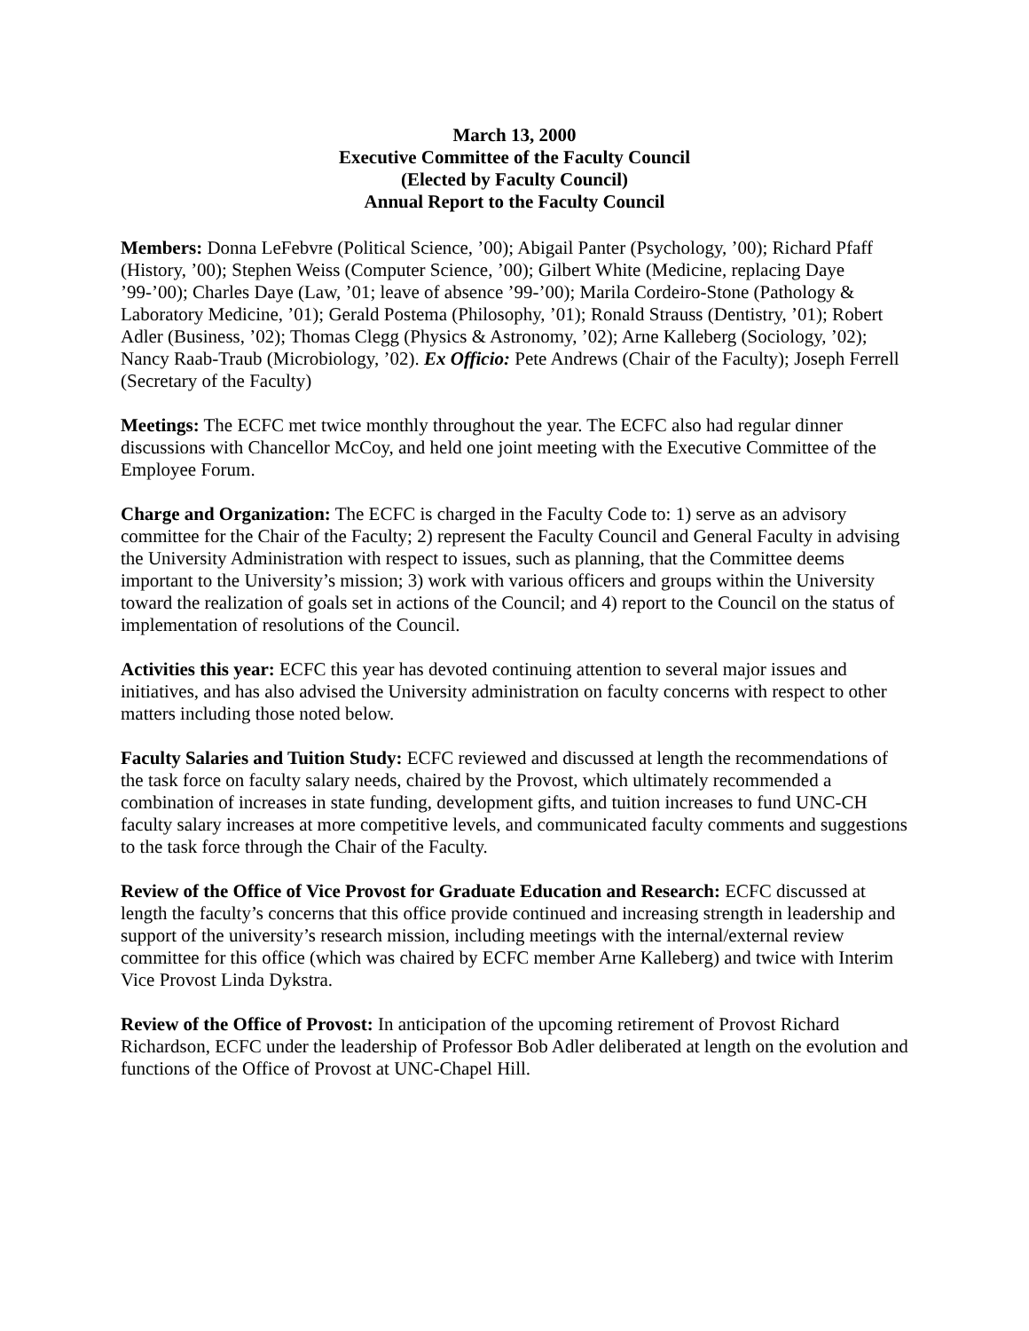March 13, 2000
Executive Committee of the Faculty Council
(Elected by Faculty Council)
Annual Report to the Faculty Council
Members: Donna LeFebvre (Political Science, ’00); Abigail Panter (Psychology, ’00); Richard Pfaff (History, ’00); Stephen Weiss (Computer Science, ’00); Gilbert White (Medicine, replacing Daye ’99-’00); Charles Daye (Law, ’01; leave of absence ’99-’00); Marila Cordeiro-Stone (Pathology & Laboratory Medicine, ’01); Gerald Postema (Philosophy, ’01); Ronald Strauss (Dentistry, ’01); Robert Adler (Business, ’02); Thomas Clegg (Physics & Astronomy, ’02); Arne Kalleberg (Sociology, ’02); Nancy Raab-Traub (Microbiology, ’02). Ex Officio: Pete Andrews (Chair of the Faculty); Joseph Ferrell (Secretary of the Faculty)
Meetings: The ECFC met twice monthly throughout the year. The ECFC also had regular dinner discussions with Chancellor McCoy, and held one joint meeting with the Executive Committee of the Employee Forum.
Charge and Organization: The ECFC is charged in the Faculty Code to: 1) serve as an advisory committee for the Chair of the Faculty; 2) represent the Faculty Council and General Faculty in advising the University Administration with respect to issues, such as planning, that the Committee deems important to the University’s mission; 3) work with various officers and groups within the University toward the realization of goals set in actions of the Council; and 4) report to the Council on the status of implementation of resolutions of the Council.
Activities this year: ECFC this year has devoted continuing attention to several major issues and initiatives, and has also advised the University administration on faculty concerns with respect to other matters including those noted below.
Faculty Salaries and Tuition Study: ECFC reviewed and discussed at length the recommendations of the task force on faculty salary needs, chaired by the Provost, which ultimately recommended a combination of increases in state funding, development gifts, and tuition increases to fund UNC-CH faculty salary increases at more competitive levels, and communicated faculty comments and suggestions to the task force through the Chair of the Faculty.
Review of the Office of Vice Provost for Graduate Education and Research: ECFC discussed at length the faculty’s concerns that this office provide continued and increasing strength in leadership and support of the university’s research mission, including meetings with the internal/external review committee for this office (which was chaired by ECFC member Arne Kalleberg) and twice with Interim Vice Provost Linda Dykstra.
Review of the Office of Provost: In anticipation of the upcoming retirement of Provost Richard Richardson, ECFC under the leadership of Professor Bob Adler deliberated at length on the evolution and functions of the Office of Provost at UNC-Chapel Hill.